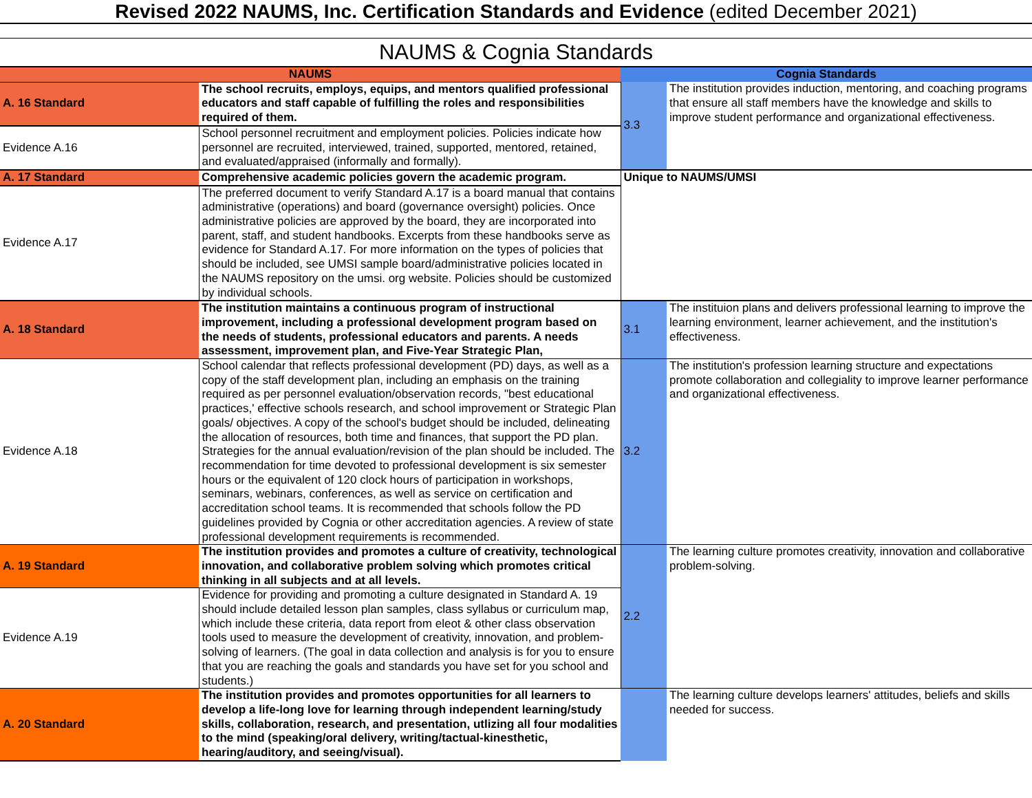Revised 2022 NAUMS, Inc. Certification Standards and Evidence (edited December 2021)
NAUMS & Cognia Standards
| NAUMS | | Cognia Standards | |
| --- | --- | --- | --- |
| A. 16 Standard | The school recruits, employs, equips, and mentors qualified professional educators and staff capable of fulfilling the roles and responsibilities required of them. | 3.3 | The institution provides induction, mentoring, and coaching programs that ensure all staff members have the knowledge and skills to improve student performance and organizational effectiveness. |
| Evidence A.16 | School personnel recruitment and employment policies. Policies indicate how personnel are recruited, interviewed, trained, supported, mentored, retained, and evaluated/appraised (informally and formally). | | |
| A. 17 Standard | Comprehensive academic policies govern the academic program. | Unique to NAUMS/UMSI | |
| Evidence A.17 | The preferred document to verify Standard A.17 is a board manual that contains administrative (operations) and board (governance oversight) policies. Once administrative policies are approved by the board, they are incorporated into parent, staff, and student handbooks. Excerpts from these handbooks serve as evidence for Standard A.17. For more information on the types of policies that should be included, see UMSI sample board/administrative policies located in the NAUMS repository on the umsi. org website. Policies should be customized by individual schools. | | |
| A. 18 Standard | The institution maintains a continuous program of instructional improvement, including a professional development program based on the needs of students, professional educators and parents. A needs assessment, improvement plan, and Five-Year Strategic Plan, | 3.1 | The instituion plans and delivers professional learning to improve the learning environment, learner achievement, and the institution's effectiveness. |
| Evidence A.18 | School calendar that reflects professional development (PD) days, as well as a copy of the staff development plan, including an emphasis on the training required as per personnel evaluation/observation records, "best educational practices,' effective schools research, and school improvement or Strategic Plan goals/ objectives. A copy of the school's budget should be included, delineating the allocation of resources, both time and finances, that support the PD plan. Strategies for the annual evaluation/revision of the plan should be included. The recommendation for time devoted to professional development is six semester hours or the equivalent of 120 clock hours of participation in workshops, seminars, webinars, conferences, as well as service on certification and accreditation school teams. It is recommended that schools follow the PD guidelines provided by Cognia or other accreditation agencies. A review of state professional development requirements is recommended. | 3.2 | The institution's profession learning structure and expectations promote collaboration and collegiality to improve learner performance and organizational effectiveness. |
| A. 19 Standard | The institution provides and promotes a culture of creativity, technological innovation, and collaborative problem solving which promotes critical thinking in all subjects and at all levels. | 2.2 | The learning culture promotes creativity, innovation and collaborative problem-solving. |
| Evidence A.19 | Evidence for providing and promoting a culture designated in Standard A. 19 should include detailed lesson plan samples, class syllabus or curriculum map, which include these criteria, data report from eleot & other class observation tools used to measure the development of creativity, innovation, and problem-solving of learners. (The goal in data collection and analysis is for you to ensure that you are reaching the goals and standards you have set for you school and students.) | | |
| A. 20 Standard | The institution provides and promotes opportunities for all learners to develop a life-long love for learning through independent learning/study skills, collaboration, research, and presentation, utlizing all four modalities to the mind (speaking/oral delivery, writing/tactual-kinesthetic, hearing/auditory, and seeing/visual). | | The learning culture develops learners' attitudes, beliefs and skills needed for success. |